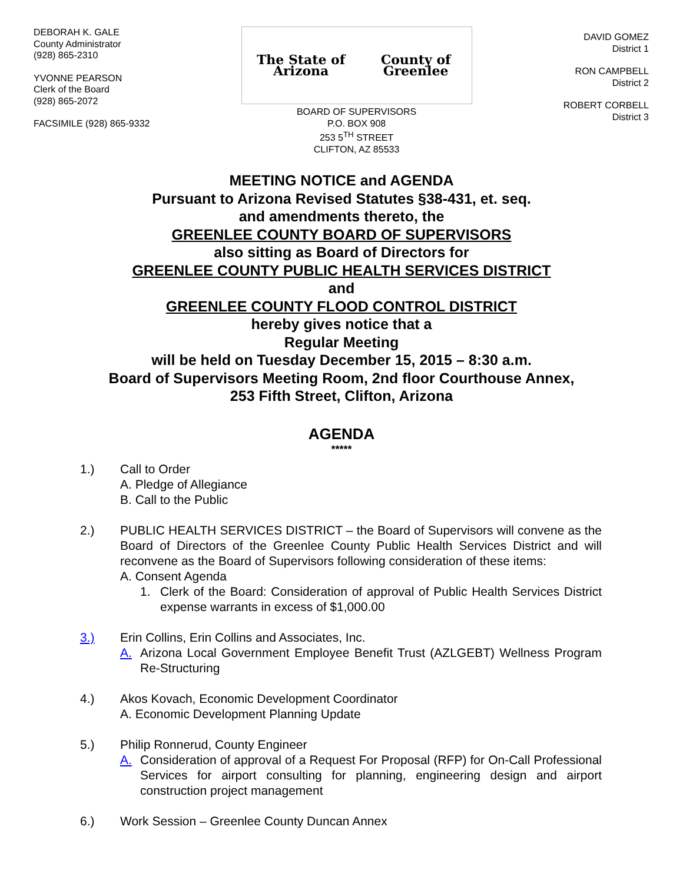DEBORAH K. GALE
County Administrator
(928) 865-2310
YVONNE PEARSON
Clerk of the Board
(928) 865-2072
FACSIMILE (928) 865-9332
The State of Arizona County of Greenlee
BOARD OF SUPERVISORS
P.O. BOX 908
253 5<sup>TH</sup> STREET
CLIFTON, AZ 85533
DAVID GOMEZ
District 1
RON CAMPBELL
District 2
ROBERT CORBELL
District 3
MEETING NOTICE and AGENDA
Pursuant to Arizona Revised Statutes §38-431, et. seq.
and amendments thereto, the
GREENLEE COUNTY BOARD OF SUPERVISORS
also sitting as Board of Directors for
GREENLEE COUNTY PUBLIC HEALTH SERVICES DISTRICT
and
GREENLEE COUNTY FLOOD CONTROL DISTRICT
hereby gives notice that a
Regular Meeting
will be held on Tuesday December 15, 2015 – 8:30 a.m.
Board of Supervisors Meeting Room, 2nd floor Courthouse Annex,
253 Fifth Street, Clifton, Arizona
AGENDA
*****
1.) Call to Order
A. Pledge of Allegiance
B. Call to the Public
2.) PUBLIC HEALTH SERVICES DISTRICT – the Board of Supervisors will convene as the Board of Directors of the Greenlee County Public Health Services District and will reconvene as the Board of Supervisors following consideration of these items:
A. Consent Agenda
1. Clerk of the Board: Consideration of approval of Public Health Services District expense warrants in excess of $1,000.00
3.) Erin Collins, Erin Collins and Associates, Inc.
A. Arizona Local Government Employee Benefit Trust (AZLGEBT) Wellness Program Re-Structuring
4.) Akos Kovach, Economic Development Coordinator
A. Economic Development Planning Update
5.) Philip Ronnerud, County Engineer
A. Consideration of approval of a Request For Proposal (RFP) for On-Call Professional Services for airport consulting for planning, engineering design and airport construction project management
6.) Work Session – Greenlee County Duncan Annex